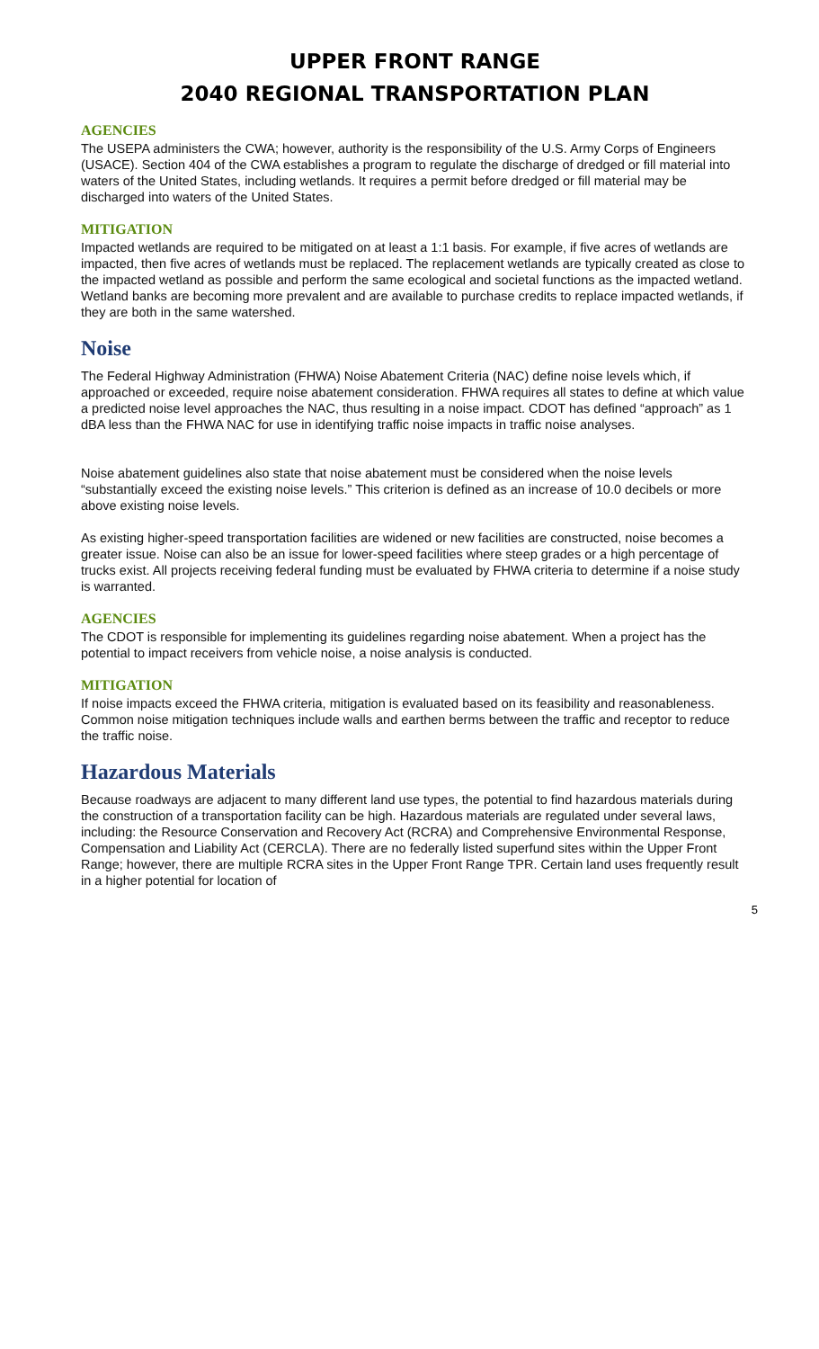UPPER FRONT RANGE
2040 REGIONAL TRANSPORTATION PLAN
AGENCIES
The USEPA administers the CWA; however, authority is the responsibility of the U.S. Army Corps of Engineers (USACE). Section 404 of the CWA establishes a program to regulate the discharge of dredged or fill material into waters of the United States, including wetlands. It requires a permit before dredged or fill material may be discharged into waters of the United States.
MITIGATION
Impacted wetlands are required to be mitigated on at least a 1:1 basis. For example, if five acres of wetlands are impacted, then five acres of wetlands must be replaced. The replacement wetlands are typically created as close to the impacted wetland as possible and perform the same ecological and societal functions as the impacted wetland. Wetland banks are becoming more prevalent and are available to purchase credits to replace impacted wetlands, if they are both in the same watershed.
Noise
The Federal Highway Administration (FHWA) Noise Abatement Criteria (NAC) define noise levels which, if approached or exceeded, require noise abatement consideration. FHWA requires all states to define at which value a predicted noise level approaches the NAC, thus resulting in a noise impact. CDOT has defined “approach” as 1 dBA less than the FHWA NAC for use in identifying traffic noise impacts in traffic noise analyses.
Noise abatement guidelines also state that noise abatement must be considered when the noise levels “substantially exceed the existing noise levels.” This criterion is defined as an increase of 10.0 decibels or more above existing noise levels.
As existing higher-speed transportation facilities are widened or new facilities are constructed, noise becomes a greater issue. Noise can also be an issue for lower-speed facilities where steep grades or a high percentage of trucks exist. All projects receiving federal funding must be evaluated by FHWA criteria to determine if a noise study is warranted.
AGENCIES
The CDOT is responsible for implementing its guidelines regarding noise abatement. When a project has the potential to impact receivers from vehicle noise, a noise analysis is conducted.
MITIGATION
If noise impacts exceed the FHWA criteria, mitigation is evaluated based on its feasibility and reasonableness. Common noise mitigation techniques include walls and earthen berms between the traffic and receptor to reduce the traffic noise.
Hazardous Materials
Because roadways are adjacent to many different land use types, the potential to find hazardous materials during the construction of a transportation facility can be high. Hazardous materials are regulated under several laws, including: the Resource Conservation and Recovery Act (RCRA) and Comprehensive Environmental Response, Compensation and Liability Act (CERCLA). There are no federally listed superfund sites within the Upper Front Range; however, there are multiple RCRA sites in the Upper Front Range TPR. Certain land uses frequently result in a higher potential for location of
5